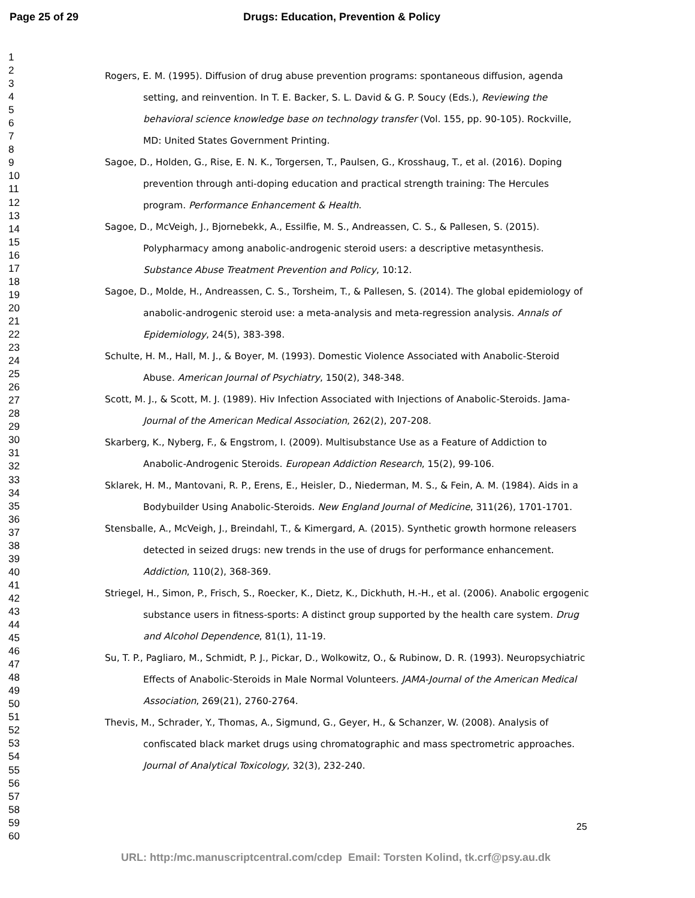Page 25 of 29 Drugs: Education, Prevention & Policy
1
2
3
4
5
6
7
8
9
10
11
12
13
14
15
16
17
18
19
20
21
22
23
24
25
26
27
28
29
30
31
32
33
34
35
36
37
38
39
40
41
42
43
44
45
46
47
48
49
50
51
52
53
54
55
56
57
58
59
60
Rogers, E. M. (1995). Diffusion of drug abuse prevention programs: spontaneous diffusion, agenda setting, and reinvention. In T. E. Backer, S. L. David & G. P. Soucy (Eds.), Reviewing the behavioral science knowledge base on technology transfer (Vol. 155, pp. 90-105). Rockville, MD: United States Government Printing.
Sagoe, D., Holden, G., Rise, E. N. K., Torgersen, T., Paulsen, G., Krosshaug, T., et al. (2016). Doping prevention through anti-doping education and practical strength training: The Hercules program. Performance Enhancement & Health.
Sagoe, D., McVeigh, J., Bjornebekk, A., Essilfie, M. S., Andreassen, C. S., & Pallesen, S. (2015). Polypharmacy among anabolic-androgenic steroid users: a descriptive metasynthesis. Substance Abuse Treatment Prevention and Policy, 10:12.
Sagoe, D., Molde, H., Andreassen, C. S., Torsheim, T., & Pallesen, S. (2014). The global epidemiology of anabolic-androgenic steroid use: a meta-analysis and meta-regression analysis. Annals of Epidemiology, 24(5), 383-398.
Schulte, H. M., Hall, M. J., & Boyer, M. (1993). Domestic Violence Associated with Anabolic-Steroid Abuse. American Journal of Psychiatry, 150(2), 348-348.
Scott, M. J., & Scott, M. J. (1989). Hiv Infection Associated with Injections of Anabolic-Steroids. Jama-Journal of the American Medical Association, 262(2), 207-208.
Skarberg, K., Nyberg, F., & Engstrom, I. (2009). Multisubstance Use as a Feature of Addiction to Anabolic-Androgenic Steroids. European Addiction Research, 15(2), 99-106.
Sklarek, H. M., Mantovani, R. P., Erens, E., Heisler, D., Niederman, M. S., & Fein, A. M. (1984). Aids in a Bodybuilder Using Anabolic-Steroids. New England Journal of Medicine, 311(26), 1701-1701.
Stensballe, A., McVeigh, J., Breindahl, T., & Kimergard, A. (2015). Synthetic growth hormone releasers detected in seized drugs: new trends in the use of drugs for performance enhancement. Addiction, 110(2), 368-369.
Striegel, H., Simon, P., Frisch, S., Roecker, K., Dietz, K., Dickhuth, H.-H., et al. (2006). Anabolic ergogenic substance users in fitness-sports: A distinct group supported by the health care system. Drug and Alcohol Dependence, 81(1), 11-19.
Su, T. P., Pagliaro, M., Schmidt, P. J., Pickar, D., Wolkowitz, O., & Rubinow, D. R. (1993). Neuropsychiatric Effects of Anabolic-Steroids in Male Normal Volunteers. JAMA-Journal of the American Medical Association, 269(21), 2760-2764.
Thevis, M., Schrader, Y., Thomas, A., Sigmund, G., Geyer, H., & Schanzer, W. (2008). Analysis of confiscated black market drugs using chromatographic and mass spectrometric approaches. Journal of Analytical Toxicology, 32(3), 232-240.
25
URL: http:/mc.manuscriptcentral.com/cdep Email: Torsten Kolind, tk.crf@psy.au.dk